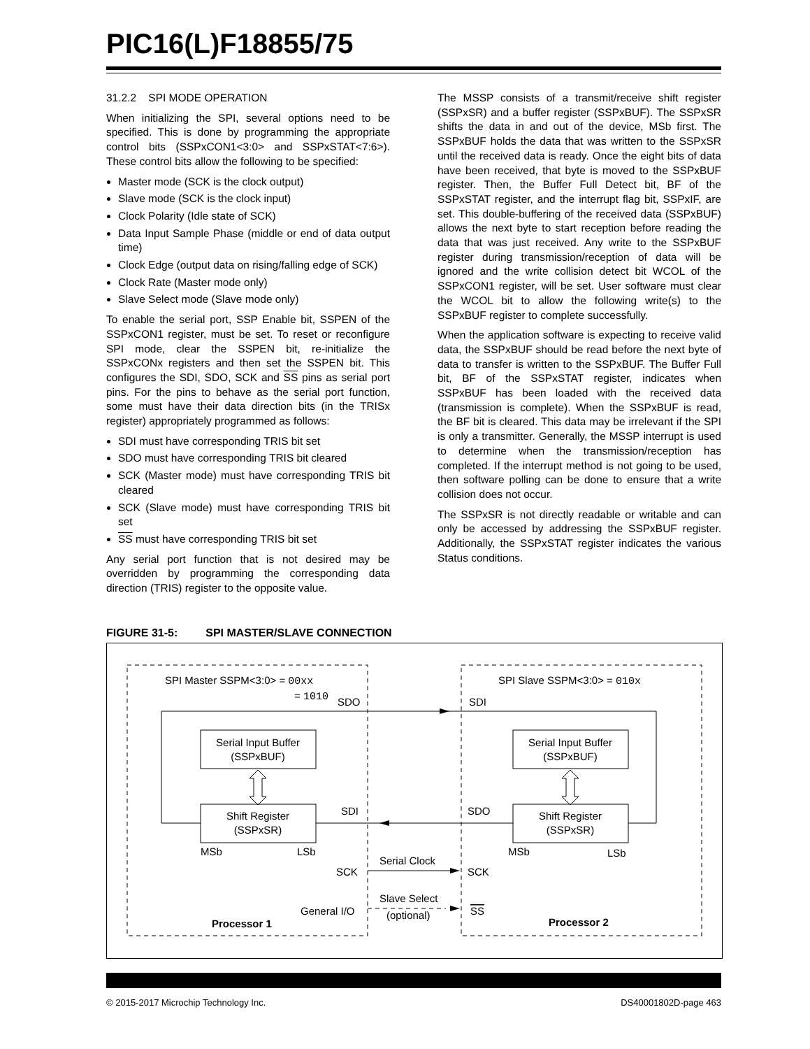PIC16(L)F18855/75
31.2.2 SPI MODE OPERATION
When initializing the SPI, several options need to be specified. This is done by programming the appropriate control bits (SSPxCON1<3:0> and SSPxSTAT<7:6>). These control bits allow the following to be specified:
Master mode (SCK is the clock output)
Slave mode (SCK is the clock input)
Clock Polarity (Idle state of SCK)
Data Input Sample Phase (middle or end of data output time)
Clock Edge (output data on rising/falling edge of SCK)
Clock Rate (Master mode only)
Slave Select mode (Slave mode only)
To enable the serial port, SSP Enable bit, SSPEN of the SSPxCON1 register, must be set. To reset or reconfigure SPI mode, clear the SSPEN bit, re-initialize the SSPxCONx registers and then set the SSPEN bit. This configures the SDI, SDO, SCK and SS pins as serial port pins. For the pins to behave as the serial port function, some must have their data direction bits (in the TRISx register) appropriately programmed as follows:
SDI must have corresponding TRIS bit set
SDO must have corresponding TRIS bit cleared
SCK (Master mode) must have corresponding TRIS bit cleared
SCK (Slave mode) must have corresponding TRIS bit set
SS must have corresponding TRIS bit set
Any serial port function that is not desired may be overridden by programming the corresponding data direction (TRIS) register to the opposite value.
The MSSP consists of a transmit/receive shift register (SSPxSR) and a buffer register (SSPxBUF). The SSPxSR shifts the data in and out of the device, MSb first. The SSPxBUF holds the data that was written to the SSPxSR until the received data is ready. Once the eight bits of data have been received, that byte is moved to the SSPxBUF register. Then, the Buffer Full Detect bit, BF of the SSPxSTAT register, and the interrupt flag bit, SSPxIF, are set. This double-buffering of the received data (SSPxBUF) allows the next byte to start reception before reading the data that was just received. Any write to the SSPxBUF register during transmission/reception of data will be ignored and the write collision detect bit WCOL of the SSPxCON1 register, will be set. User software must clear the WCOL bit to allow the following write(s) to the SSPxBUF register to complete successfully.
When the application software is expecting to receive valid data, the SSPxBUF should be read before the next byte of data to transfer is written to the SSPxBUF. The Buffer Full bit, BF of the SSPxSTAT register, indicates when SSPxBUF has been loaded with the received data (transmission is complete). When the SSPxBUF is read, the BF bit is cleared. This data may be irrelevant if the SPI is only a transmitter. Generally, the MSSP interrupt is used to determine when the transmission/reception has completed. If the interrupt method is not going to be used, then software polling can be done to ensure that a write collision does not occur.
The SSPxSR is not directly readable or writable and can only be accessed by addressing the SSPxBUF register. Additionally, the SSPxSTAT register indicates the various Status conditions.
FIGURE 31-5: SPI MASTER/SLAVE CONNECTION
SPI Master SSPM<3:0> = 00xx
= 1010
SDO
SDI
SPI Slave SSPM<3:0> = 010x
Serial Input Buffer
(SSPxBUF)
Serial Input Buffer
(SSPxBUF)
Shift Register
(SSPxSR)
Shift Register
(SSPxSR)
SDI
SDO
MSb
LSb
MSb
LSb
SCK
Serial Clock
SCK
General I/O
Slave Select
(optional)
SS
Processor 1
Processor 2
© 2015-2017 Microchip Technology Inc. DS40001802D-page 463